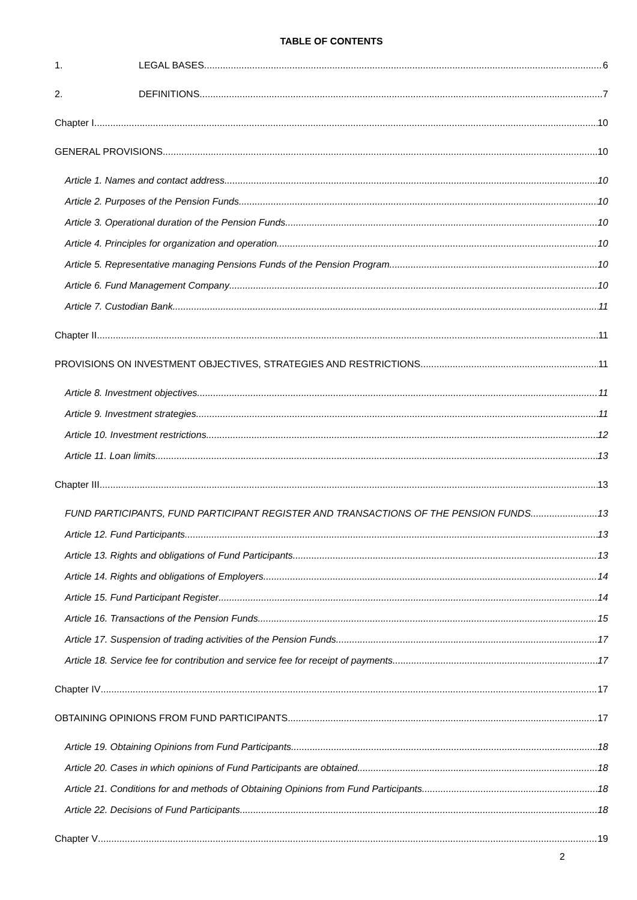TABLE OF CONTENTS
1. LEGAL BASES 6
2. DEFINITIONS 7
Chapter I 10
GENERAL PROVISIONS 10
Article 1. Names and contact address 10
Article 2. Purposes of the Pension Funds 10
Article 3. Operational duration of the Pension Funds 10
Article 4. Principles for organization and operation 10
Article 5. Representative managing Pensions Funds of the Pension Program 10
Article 6. Fund Management Company 10
Article 7. Custodian Bank 11
Chapter II 11
PROVISIONS ON INVESTMENT OBJECTIVES, STRATEGIES AND RESTRICTIONS 11
Article 8. Investment objectives 11
Article 9. Investment strategies 11
Article 10. Investment restrictions 12
Article 11. Loan limits 13
Chapter III 13
FUND PARTICIPANTS, FUND PARTICIPANT REGISTER AND TRANSACTIONS OF THE PENSION FUNDS 13
Article 12. Fund Participants 13
Article 13. Rights and obligations of Fund Participants 13
Article 14. Rights and obligations of Employers 14
Article 15. Fund Participant Register 14
Article 16. Transactions of the Pension Funds 15
Article 17. Suspension of trading activities of the Pension Funds 17
Article 18. Service fee for contribution and service fee for receipt of payments 17
Chapter IV 17
OBTAINING OPINIONS FROM FUND PARTICIPANTS 17
Article 19. Obtaining Opinions from Fund Participants 18
Article 20. Cases in which opinions of Fund Participants are obtained 18
Article 21. Conditions for and methods of Obtaining Opinions from Fund Participants 18
Article 22. Decisions of Fund Participants 18
Chapter V 19
2